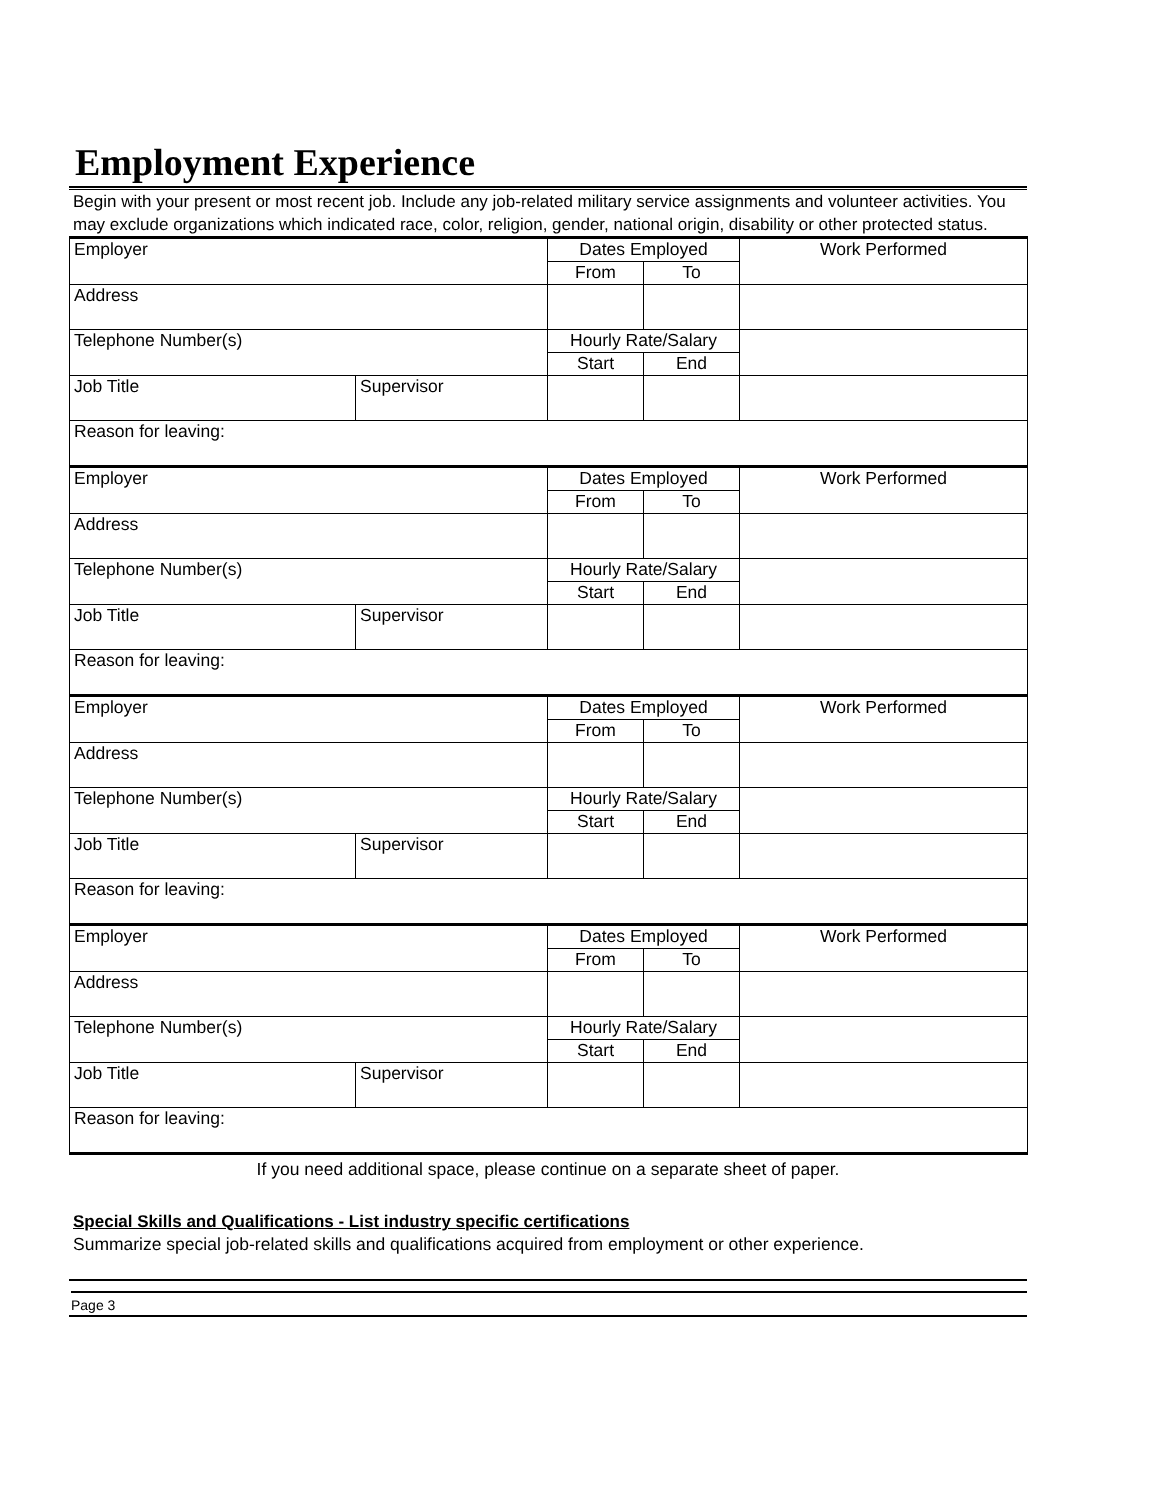Employment Experience
Begin with your present or most recent job. Include any job-related military service assignments and volunteer activities. You may exclude organizations which indicated race, color, religion, gender, national origin, disability or other protected status.
| Employer | | Dates Employed | | Work Performed |
| | | From | To | |
| Address | | | | |
| Telephone Number(s) | | Hourly Rate/Salary | | |
| | | Start | End | |
| Job Title | Supervisor | | | |
| Reason for leaving: | | | | |
| Employer | | Dates Employed | | Work Performed |
| | | From | To | |
| Address | | | | |
| Telephone Number(s) | | Hourly Rate/Salary | | |
| | | Start | End | |
| Job Title | Supervisor | | | |
| Reason for leaving: | | | | |
| Employer | | Dates Employed | | Work Performed |
| | | From | To | |
| Address | | | | |
| Telephone Number(s) | | Hourly Rate/Salary | | |
| | | Start | End | |
| Job Title | Supervisor | | | |
| Reason for leaving: | | | | |
| Employer | | Dates Employed | | Work Performed |
| | | From | To | |
| Address | | | | |
| Telephone Number(s) | | Hourly Rate/Salary | | |
| | | Start | End | |
| Job Title | Supervisor | | | |
| Reason for leaving: | | | | |
If you need additional space, please continue on a separate sheet of paper.
Special Skills and Qualifications - List industry specific certifications
Summarize special job-related skills and qualifications acquired from employment or other experience.
Page 3